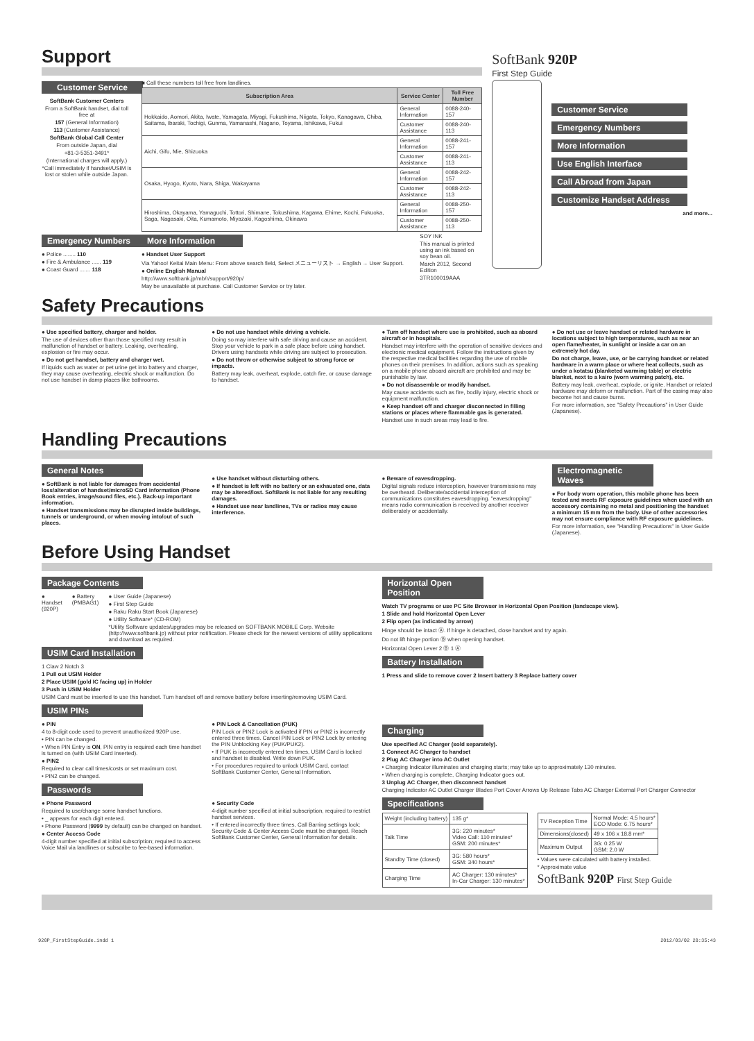Support
Customer Service
SoftBank Customer Centers
From a SoftBank handset, dial toll free at
157 (General Information)
113 (Customer Assistance)
SoftBank Global Call Center
From outside Japan, dial
+81-3-5351-3491*
(International charges will apply.)
*Call immediately if handset/USIM is lost or stolen while outside Japan.
■ Call these numbers toll free from landlines.
| Subscription Area | Service Center | Toll Free Number |
| --- | --- | --- |
| Hokkaido, Aomori, Akita, Iwate, Yamagata, Miyagi, Fukushima, Niigata, Tokyo, Kanagawa, Chiba, Saitama, Ibaraki, Tochigi, Gunma, Yamanashi, Nagano, Toyama, Ishikawa, Fukui | General Information | 0088-240-157 |
| | Customer Assistance | 0088-240-113 |
| Aichi, Gifu, Mie, Shizuoka | General Information | 0088-241-157 |
| | Customer Assistance | 0088-241-113 |
| Osaka, Hyogo, Kyoto, Nara, Shiga, Wakayama | General Information | 0088-242-157 |
| | Customer Assistance | 0088-242-113 |
| Hiroshima, Okayama, Yamaguchi, Tottori, Shimane, Tokushima, Kagawa, Ehime, Kochi, Fukuoka, Saga, Nagasaki, Oita, Kumamoto, Miyazaki, Kagoshima, Okinawa | General Information | 0088-250-157 |
| | Customer Assistance | 0088-250-113 |
Emergency Numbers
● Police ........ 110
● Fire & Ambulance ...... 119
● Coast Guard ....... 118
More Information
● Handset User Support
Via Yahoo! Keitai Main Menu: From above search field, Select メニューリスト → English → User Support.
● Online English Manual
http://www.softbank.jp/mb/r/support/920p/
May be unavailable at purchase. Call Customer Service or try later.
SOY INK
This manual is printed using an ink based on soy bean oil.
March 2012, Second Edition
3TR100019AAA
SoftBank 920P
First Step Guide
Customer Service
Emergency Numbers
More Information
Use English Interface
Call Abroad from Japan
Customize Handset Address
and more...
Safety Precautions
● Use specified battery, charger and holder.
The use of devices other than those specified may result in malfunction of handset or battery. Leaking, overheating, explosion or fire may occur.
● Do not get handset, battery and charger wet.
If liquids such as water or pet urine get into battery and charger, they may cause overheating, electric shock or malfunction. Do not use handset in damp places like bathrooms.
● Do not use handset while driving a vehicle.
Doing so may interfere with safe driving and cause an accident. Stop your vehicle to park in a safe place before using handset. Drivers using handsets while driving are subject to prosecution.
● Do not throw or otherwise subject to strong force or impacts.
Battery may leak, overheat, explode, catch fire, or cause damage to handset.
● Turn off handset where use is prohibited, such as aboard aircraft or in hospitals.
Handset may interfere with the operation of sensitive devices and electronic medical equipment. Follow the instructions given by the respective medical facilities regarding the use of mobile phones on their premises. In addition, actions such as speaking on a mobile phone aboard aircraft are prohibited and may be punishable by law.
● Do not disassemble or modify handset.
May cause accidents such as fire, bodily injury, electric shock or equipment malfunction.
● Keep handset off and charger disconnected in filling stations or places where flammable gas is generated.
Handset use in such areas may lead to fire.
● Do not use or leave handset or related hardware in locations subject to high temperatures, such as near an open flame/heater, in sunlight or inside a car on an extremely hot day.
Do not charge, leave, use, or be carrying handset or related hardware in a warm place or where heat collects, such as under a kotatsu (blanketed warming table) or electric blanket, next to a kairo (worn warming patch), etc.
Battery may leak, overheat, explode, or ignite. Handset or related hardware may deform or malfunction. Part of the casing may also become hot and cause burns.
For more information, see "Safety Precautions" in User Guide (Japanese).
Handling Precautions
General Notes
● SoftBank is not liable for damages from accidental loss/alteration of handset/microSD Card information (Phone Book entries, image/sound files, etc.). Back-up important information.
● Handset transmissions may be disrupted inside buildings, tunnels or underground, or when moving into/out of such places.
● Use handset without disturbing others.
● If handset is left with no battery or an exhausted one, data may be altered/lost. SoftBank is not liable for any resulting damages.
● Handset use near landlines, TVs or radios may cause interference.
● Beware of eavesdropping.
Digital signals reduce interception, however transmissions may be overheard. Deliberate/accidental interception of communications constitutes eavesdropping. "eavesdropping" means radio communication is received by another receiver deliberately or accidentally.
Electromagnetic Waves
● For body worn operation, this mobile phone has been tested and meets RF exposure guidelines when used with an accessory containing no metal and positioning the handset a minimum 15 mm from the body. Use of other accessories may not ensure compliance with RF exposure guidelines.
For more information, see "Handling Precautions" in User Guide (Japanese).
Before Using Handset
Package Contents
● Handset (920P) ● Battery (PMBAG1) ● User Guide (Japanese)
● First Step Guide
● Raku Raku Start Book (Japanese)
● Utility Software* (CD-ROM)
*Utility Software updates/upgrades may be released on SOFTBANK MOBILE Corp. Website (http://www.softbank.jp) without prior notification. Please check for the newest versions of utility applications and download as required.
USIM Card Installation
1 Claw 2 Notch 3
1 Pull out USIM Holder
2 Place USIM (gold IC facing up) in Holder
3 Push in USIM Holder
USIM Card must be inserted to use this handset. Turn handset off and remove battery before inserting/removing USIM Card.
USIM PINs
● PIN
4 to 8-digit code used to prevent unauthorized 920P use.
• PIN can be changed.
• When PIN Entry is ON, PIN entry is required each time handset is turned on (with USIM Card inserted).
● PIN2
Required to clear call times/costs or set maximum cost.
• PIN2 can be changed.
● PIN Lock & Cancellation (PUK)
PIN Lock or PIN2 Lock is activated if PIN or PIN2 is incorrectly entered three times. Cancel PIN Lock or PIN2 Lock by entering the PIN Unblocking Key (PUK/PUK2).
• If PUK is incorrectly entered ten times, USIM Card is locked and handset is disabled. Write down PUK.
• For procedures required to unlock USIM Card, contact SoftBank Customer Center, General Information.
Passwords
● Phone Password
Required to use/change some handset functions.
• _ appears for each digit entered.
• Phone Password (9999 by default) can be changed on handset.
● Center Access Code
4-digit number specified at initial subscription; required to access Voice Mail via landlines or subscribe to fee-based information.
● Security Code
4-digit number specified at initial subscription, required to restrict handset services.
• If entered incorrectly three times, Call Barring settings lock; Security Code & Center Access Code must be changed. Reach SoftBank Customer Center, General Information for details.
Horizontal Open Position
Watch TV programs or use PC Site Browser in Horizontal Open Position (landscape view).
1 Slide and hold Horizontal Open Lever
2 Flip open (as indicated by arrow)
Hinge should be intact Ⓐ. If hinge is detached, close handset and try again.
Do not lift hinge portion Ⓑ when opening handset.
Horizontal Open Lever 2 Ⓑ 1 Ⓐ
Battery Installation
1 Press and slide to remove cover 2 Insert battery 3 Replace battery cover
Charging
Use specified AC Charger (sold separately).
1 Connect AC Charger to handset
2 Plug AC Charger into AC Outlet
• Charging Indicator illuminates and charging starts; may take up to approximately 130 minutes.
• When charging is complete, Charging Indicator goes out.
3 Unplug AC Charger, then disconnect handset
Charging Indicator AC Outlet Charger Blades Port Cover Arrows Up Release Tabs AC Charger External Port Charger Connector
Specifications
| Weight (including battery) | 135 g* |
| Talk Time | 3G: 220 minutes* Video Call: 110 minutes* GSM: 200 minutes* |
| Standby Time (closed) | 3G: 580 hours* GSM: 340 hours* |
| Charging Time | AC Charger: 130 minutes* In-Car Charger: 130 minutes* |
| TV Reception Time | Normal Mode: 4.5 hours* ECO Mode: 6.75 hours* |
| Dimensions(closed) | 49 x 106 x 18.8 mm* |
| Maximum Output | 3G: 0.25 W GSM: 2.0 W |
• Values were calculated with battery installed.
* Approximate value
SoftBank 920P First Step Guide
920P_FirstStepGuide.indd 1 2012/03/02 20:35:43